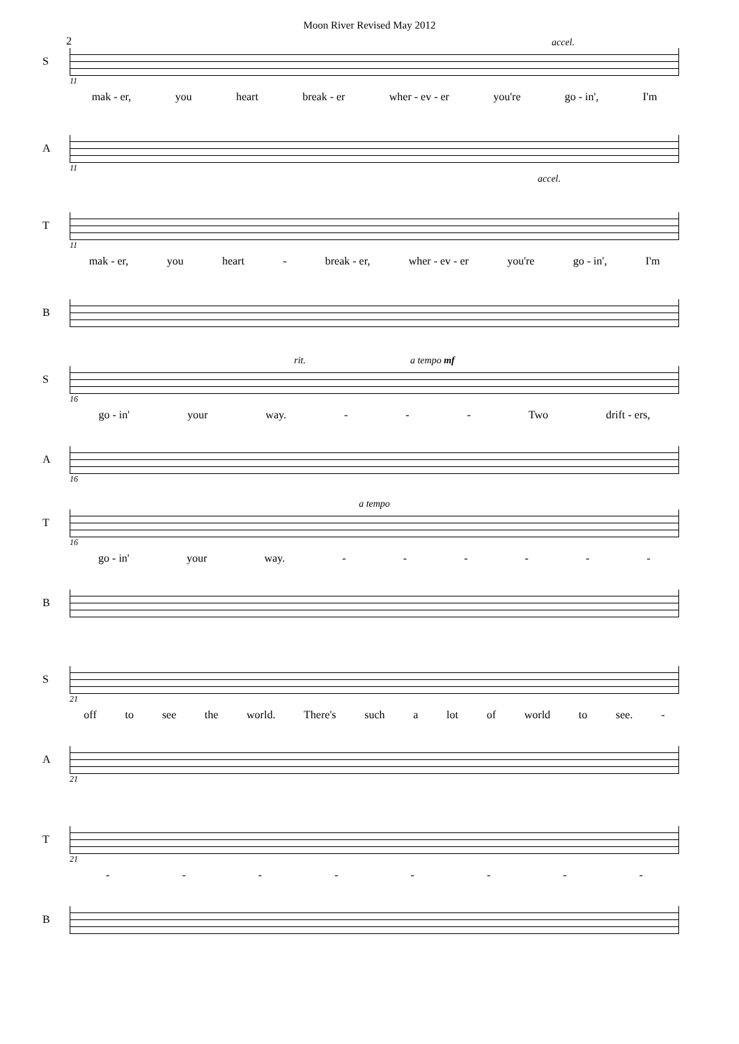Moon River Revised May 2012
2
accel.
S
11
mak - er, you heart break - er wher - ev - er you're go - in', I'm
A
11
accel.
T
11
mak - er, you heart - break - er, wher - ev - er you're go - in', I'm
B
rit. a tempo mf
S
16
go - in' your way. - - - Two drift - ers,
A
16
a tempo
T
16
go - in' your way. - - - - - -
B
S
21
off to see the world. There's such a lot of world to see. -
A
21
T
21
- - - - - - - -
B